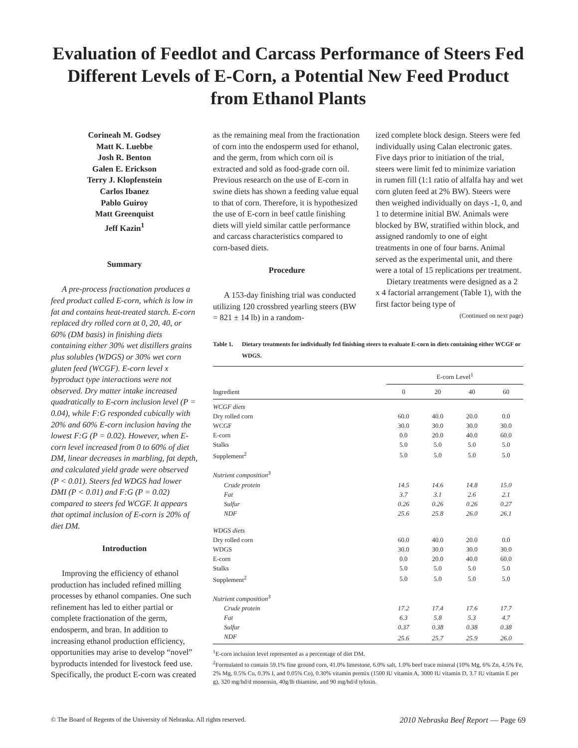Evaluation of Feedlot and Carcass Performance of Steers Fed Different Levels of E-Corn, a Potential New Feed Product from Ethanol Plants
Corineah M. Godsey
Matt K. Luebbe
Josh R. Benton
Galen E. Erickson
Terry J. Klopfenstein
Carlos Ibanez
Pablo Guiroy
Matt Greenquist
Jeff Kazin<sup>1</sup>
Summary
A pre-process fractionation produces a feed product called E-corn, which is low in fat and contains heat-treated starch. E-corn replaced dry rolled corn at 0, 20, 40, or 60% (DM basis) in finishing diets containing either 30% wet distillers grains plus solubles (WDGS) or 30% wet corn gluten feed (WCGF). E-corn level x byproduct type interactions were not observed. Dry matter intake increased quadratically to E-corn inclusion level (P = 0.04), while F:G responded cubically with 20% and 60% E-corn inclusion having the lowest F:G (P = 0.02). However, when E-corn level increased from 0 to 60% of diet DM, linear decreases in marbling, fat depth, and calculated yield grade were observed (P < 0.01). Steers fed WDGS had lower DMI (P < 0.01) and F:G (P = 0.02) compared to steers fed WCGF. It appears that optimal inclusion of E-corn is 20% of diet DM.
Introduction
Improving the efficiency of ethanol production has included refined milling processes by ethanol companies. One such refinement has led to either partial or complete fractionation of the germ, endosperm, and bran. In addition to increasing ethanol production efficiency, opportunities may arise to develop “novel” byproducts intended for livestock feed use. Specifically, the product E-corn was created
as the remaining meal from the fractionation of corn into the endosperm used for ethanol, and the germ, from which corn oil is extracted and sold as food-grade corn oil. Previous research on the use of E-corn in swine diets has shown a feeding value equal to that of corn. Therefore, it is hypothesized the use of E-corn in beef cattle finishing diets will yield similar cattle performance and carcass characteristics compared to corn-based diets.
Procedure
A 153-day finishing trial was conducted utilizing 120 crossbred yearling steers (BW = 821 ± 14 lb) in a random-
ized complete block design. Steers were fed individually using Calan electronic gates. Five days prior to initiation of the trial, steers were limit fed to minimize variation in rumen fill (1:1 ratio of alfalfa hay and wet corn gluten feed at 2% BW). Steers were then weighed individually on days -1, 0, and 1 to determine initial BW. Animals were blocked by BW, stratified within block, and assigned randomly to one of eight treatments in one of four barns. Animal served as the experimental unit, and there were a total of 15 replications per treatment.
Dietary treatments were designed as a 2 x 4 factorial arrangement (Table 1), with the first factor being type of
(Continued on next page)
Table 1. Dietary treatments for individually fed finishing steers to evaluate E-corn in diets containing either WCGF or WDGS.
| | E-corn Level<sup>1</sup> | | | |
| --- | --- | --- | --- | --- |
| Ingredient | 0 | 20 | 40 | 60 |
| WCGF diets | | | | |
| Dry rolled corn | 60.0 | 40.0 | 20.0 | 0.0 |
| WCGF | 30.0 | 30.0 | 30.0 | 30.0 |
| E-corn | 0.0 | 20.0 | 40.0 | 60.0 |
| Stalks | 5.0 | 5.0 | 5.0 | 5.0 |
| Supplement<sup>2</sup> | 5.0 | 5.0 | 5.0 | 5.0 |
| Nutrient composition<sup>3</sup> | | | | |
| Crude protein | 14.5 | 14.6 | 14.8 | 15.0 |
| Fat | 3.7 | 3.1 | 2.6 | 2.1 |
| Sulfur | 0.26 | 0.26 | 0.26 | 0.27 |
| NDF | 25.6 | 25.8 | 26.0 | 26.1 |
| WDGS diets | | | | |
| Dry rolled corn | 60.0 | 40.0 | 20.0 | 0.0 |
| WDGS | 30.0 | 30.0 | 30.0 | 30.0 |
| E-corn | 0.0 | 20.0 | 40.0 | 60.0 |
| Stalks | 5.0 | 5.0 | 5.0 | 5.0 |
| Supplement<sup>2</sup> | 5.0 | 5.0 | 5.0 | 5.0 |
| Nutrient composition<sup>3</sup> | | | | |
| Crude protein | 17.2 | 17.4 | 17.6 | 17.7 |
| Fat | 6.3 | 5.8 | 5.3 | 4.7 |
| Sulfur | 0.37 | 0.38 | 0.38 | 0.38 |
| NDF | 25.6 | 25.7 | 25.9 | 26.0 |
<sup>1</sup> E-corn inclusion level represented as a percentage of diet DM.
<sup>2</sup> Formulated to contain 59.1% fine ground corn, 41.0% limestone, 6.0% salt, 1.0% beef trace mineral (10% Mg, 6% Zn, 4.5% Fe, 2% Mg, 0.5% Cu, 0.3% I, and 0.05% Co), 0.30% vitamin premix (1500 IU vitamin A, 3000 IU vitamin D, 3.7 IU vitamin E per g), 320 mg/hd/d monensin, 40g/lb thiamine, and 90 mg/hd/d tylosin.
© The Board of Regents of the University of Nebraska. All rights reserved. 2010 Nebraska Beef Report — Page 69